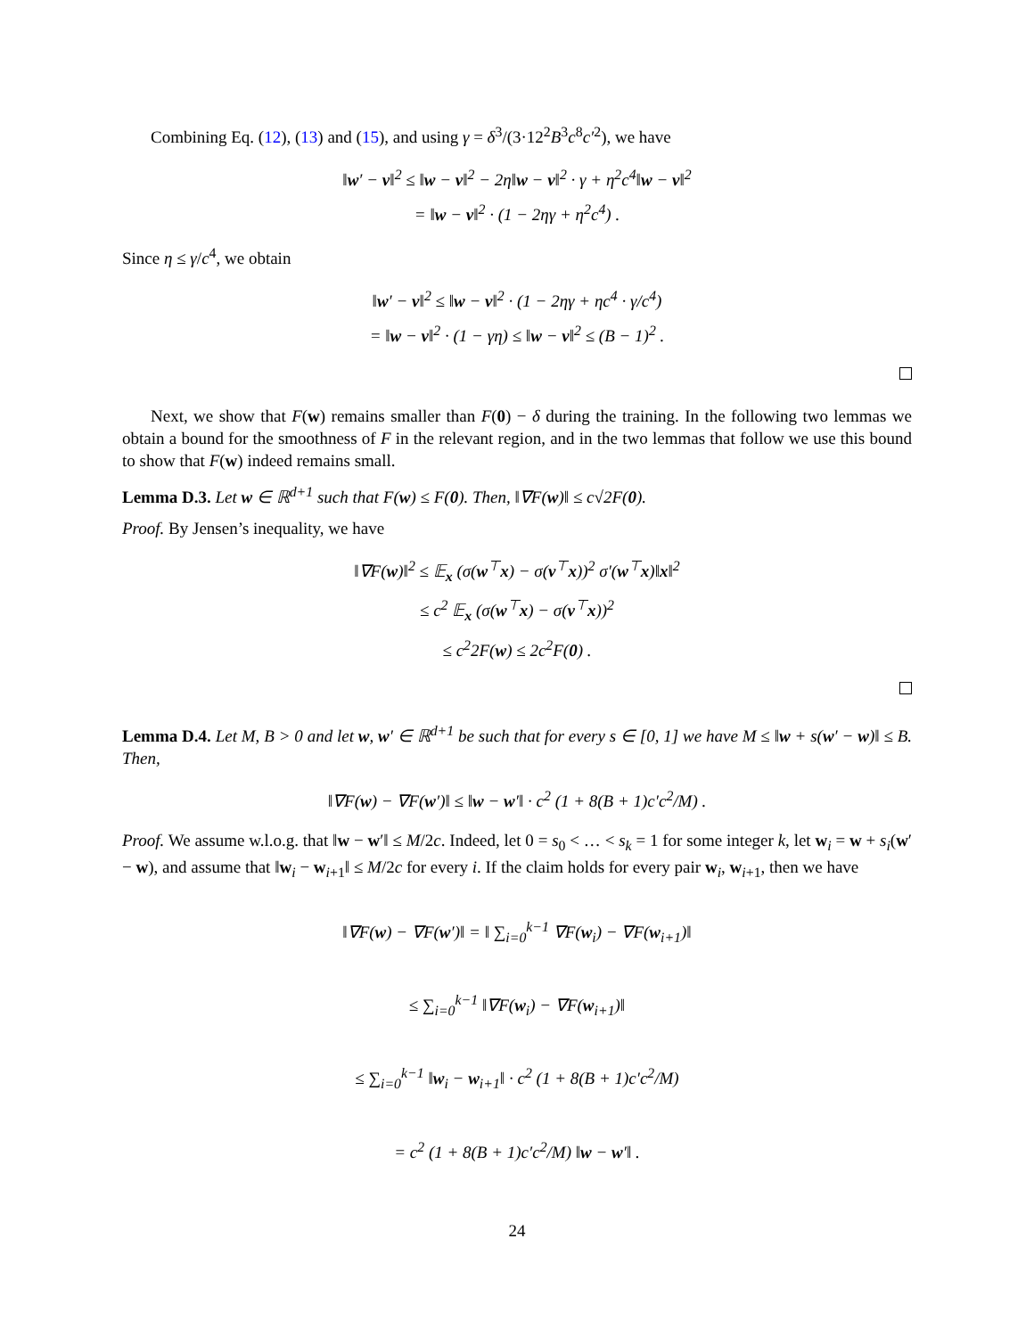Combining Eq. (12), (13) and (15), and using γ = δ<sup>3</sup>/(3·12<sup>2</sup>B<sup>3</sup>c<sup>8</sup>c′<sup>2</sup>), we have
‖w′ − v‖<sup>2</sup> ≤ ‖w − v‖<sup>2</sup> − 2η‖w − v‖<sup>2</sup> · γ + η<sup>2</sup>c<sup>4</sup>‖w − v‖<sup>2</sup>
= ‖w − v‖<sup>2</sup> · (1 − 2ηγ + η<sup>2</sup>c<sup>4</sup>) .
Since η ≤ γ/c<sup>4</sup>, we obtain
‖w′ − v‖<sup>2</sup> ≤ ‖w − v‖<sup>2</sup> · (1 − 2ηγ + ηc<sup>4</sup> · γ/c<sup>4</sup>)
= ‖w − v‖<sup>2</sup> · (1 − γη) ≤ ‖w − v‖<sup>2</sup> ≤ (B − 1)<sup>2</sup> .
Next, we show that F(w) remains smaller than F(0) − δ during the training. In the following two lemmas we obtain a bound for the smoothness of F in the relevant region, and in the two lemmas that follow we use this bound to show that F(w) indeed remains small.
Lemma D.3. Let w ∈ ℝ<sup>d+1</sup> such that F(w) ≤ F(0). Then, ‖∇F(w)‖ ≤ c√2F(0).
Proof. By Jensen’s inequality, we have
‖∇F(w)‖<sup>2</sup> ≤ 𝔼<sub>x</sub> (σ(w<sup>⊤</sup>x) − σ(v<sup>⊤</sup>x))<sup>2</sup> σ′(w<sup>⊤</sup>x)‖x‖<sup>2</sup>
≤ c<sup>2</sup> 𝔼<sub>x</sub> (σ(w<sup>⊤</sup>x) − σ(v<sup>⊤</sup>x))<sup>2</sup>
≤ c<sup>2</sup>2F(w) ≤ 2c<sup>2</sup>F(0) .
Lemma D.4. Let M, B > 0 and let w, w′ ∈ ℝ<sup>d+1</sup> be such that for every s ∈ [0, 1] we have M ≤ ‖w + s(w′ − w)‖ ≤ B. Then,
‖∇F(w) − ∇F(w′)‖ ≤ ‖w − w′‖ · c<sup>2</sup> (1 + 8(B + 1)c′c<sup>2</sup>/M) .
Proof. We assume w.l.o.g. that ‖w − w′‖ ≤ M/2c. Indeed, let 0 = s<sub>0</sub> < … < s<sub>k</sub> = 1 for some integer k, let w<sub>i</sub> = w + s<sub>i</sub>(w′ − w), and assume that ‖w<sub>i</sub> − w<sub>i+1</sub>‖ ≤ M/2c for every i. If the claim holds for every pair w<sub>i</sub>, w<sub>i+1</sub>, then we have
‖∇F(w) − ∇F(w′)‖ = ‖ ∑<sub>i=0</sub><sup>k−1</sup> ∇F(w<sub>i</sub>) − ∇F(w<sub>i+1</sub>)‖
≤ ∑<sub>i=0</sub><sup>k−1</sup> ‖∇F(w<sub>i</sub>) − ∇F(w<sub>i+1</sub>)‖
≤ ∑<sub>i=0</sub><sup>k−1</sup> ‖w<sub>i</sub> − w<sub>i+1</sub>‖ · c<sup>2</sup> (1 + 8(B + 1)c′c<sup>2</sup>/M)
= c<sup>2</sup> (1 + 8(B + 1)c′c<sup>2</sup>/M) ‖w − w′‖ .
24